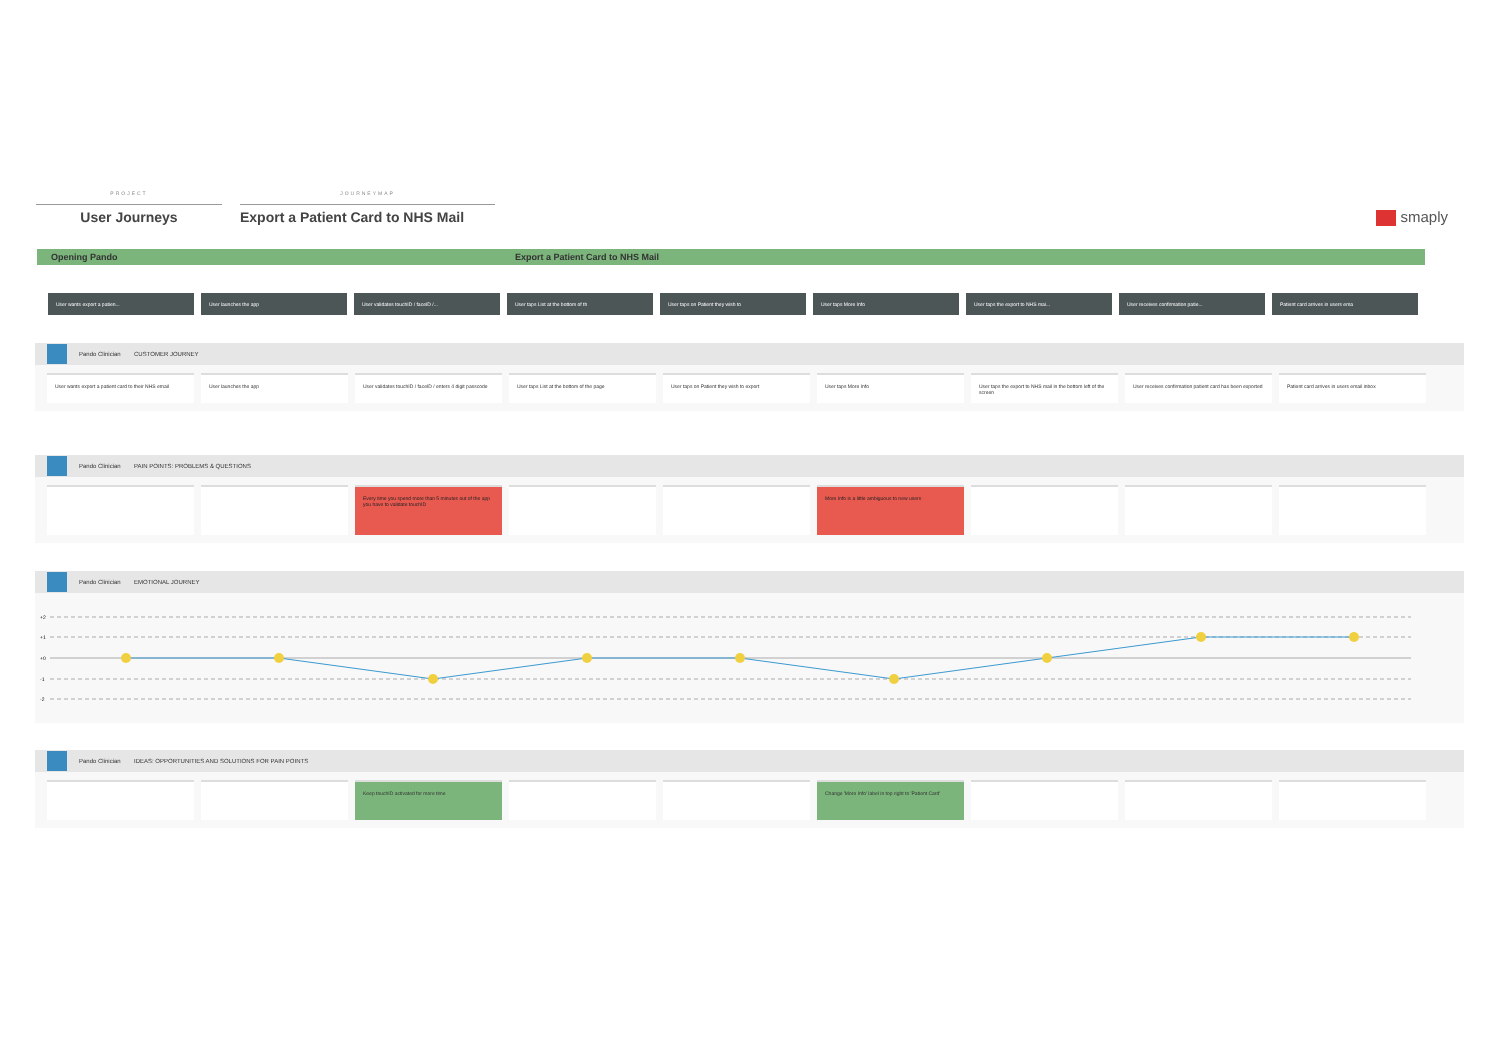PROJECT
User Journeys
JOURNEYMAP
Export a Patient Card to NHS Mail
smaply
Opening Pando Export a Patient Card to NHS Mail
User wants export a patien... User launches the app User validates touchID / faceID /... User taps List at the bottom of th User taps on Patient they wish to User taps More Info User taps the export to NHS mai... User receives confirmation patie... Patient card arrives in users ema
Pando Clinician CUSTOMER JOURNEY
User wants export a patient card to their NHS email
User launches the app User validates touchID / faceID / enters 4 digit passcode
User taps List at the bottom of the page User taps on Patient they wish to export User taps More Info User taps the export to NHS mail in the bottom left of the screen
User receives confirmation patient card has been exported
Patient card arrives in users email inbox
Pando Clinician PAIN POINTS: PROBLEMS & QUESTIONS
Every time you spend more than 5 minutes out of the app you have to validate touchID
More Info is a little ambiguous to new users
Pando Clinician EMOTIONAL JOURNEY
+2
+1
+0
-1
-2
Pando Clinician IDEAS: OPPORTUNITIES AND SOLUTIONS FOR PAIN POINTS
Keep touchID activated for more time Change 'More Info' label in top right to 'Patient Card'